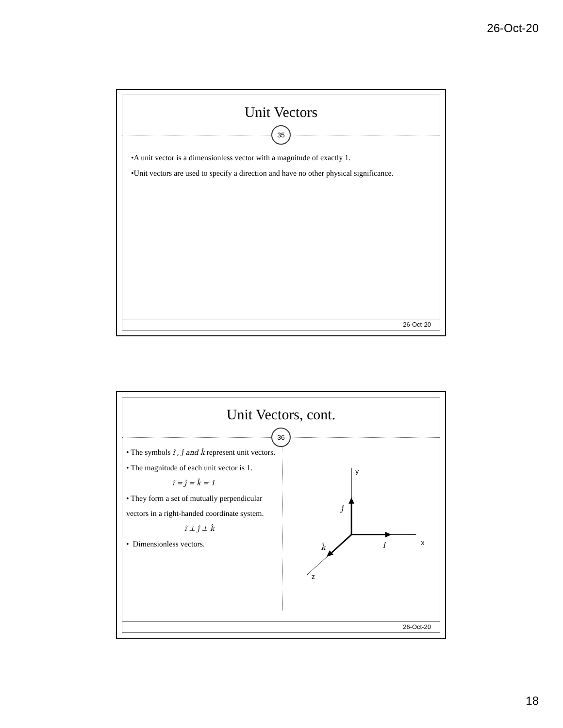26-Oct-20
Unit Vectors
35
•A unit vector is a dimensionless vector with a magnitude of exactly 1.
•Unit vectors are used to specify a direction and have no other physical significance.
26-Oct-20
Unit Vectors, cont.
36
• The symbols î , ĵ and k̂ represent unit vectors.
• The magnitude of each unit vector is 1.
î = ĵ = k̂ = 1
• They form a set of mutually perpendicular vectors in a right-handed coordinate system.
î ⊥ ĵ ⊥ k̂
• Dimensionless vectors.
y
x
z
ĵ
î
k̂
26-Oct-20
18